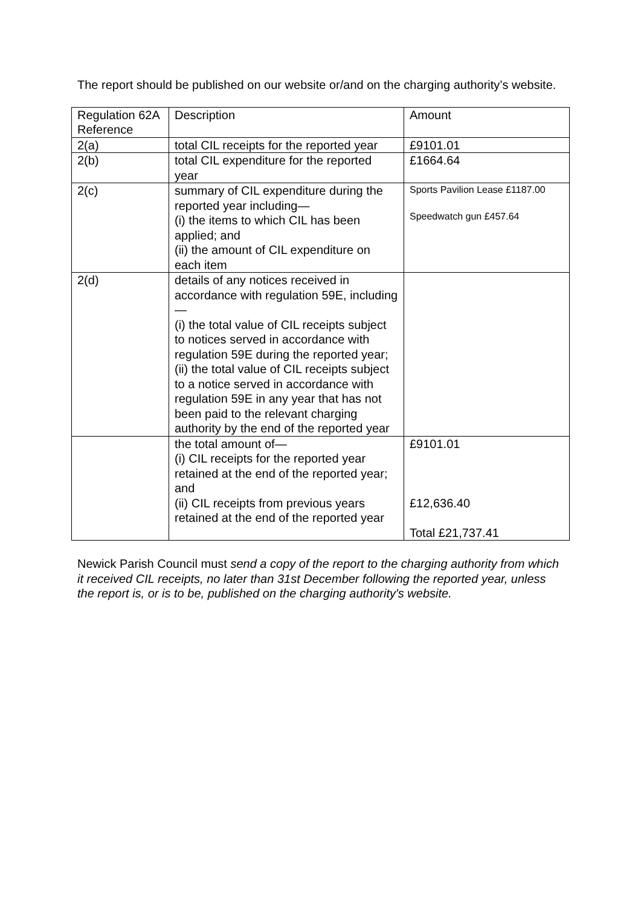The report should be published on our website or/and on the charging authority’s website.
| Regulation 62A Reference | Description | Amount |
| 2(a) | total CIL receipts for the reported year | £9101.01 |
| 2(b) | total CIL expenditure for the reported year | £1664.64 |
| 2(c) | summary of CIL expenditure during the reported year including— (i) the items to which CIL has been applied; and (ii) the amount of CIL expenditure on each item | Sports Pavilion Lease £1187.00 Speedwatch gun £457.64 |
| 2(d) | details of any notices received in accordance with regulation 59E, including— (i) the total value of CIL receipts subject to notices served in accordance with regulation 59E during the reported year; (ii) the total value of CIL receipts subject to a notice served in accordance with regulation 59E in any year that has not been paid to the relevant charging authority by the end of the reported year | |
| | the total amount of— (i) CIL receipts for the reported year retained at the end of the reported year; and (ii) CIL receipts from previous years retained at the end of the reported year | £9101.01 £12,636.40 Total £21,737.41 |
Newick Parish Council must send a copy of the report to the charging authority from which it received CIL receipts, no later than 31st December following the reported year, unless the report is, or is to be, published on the charging authority's website.